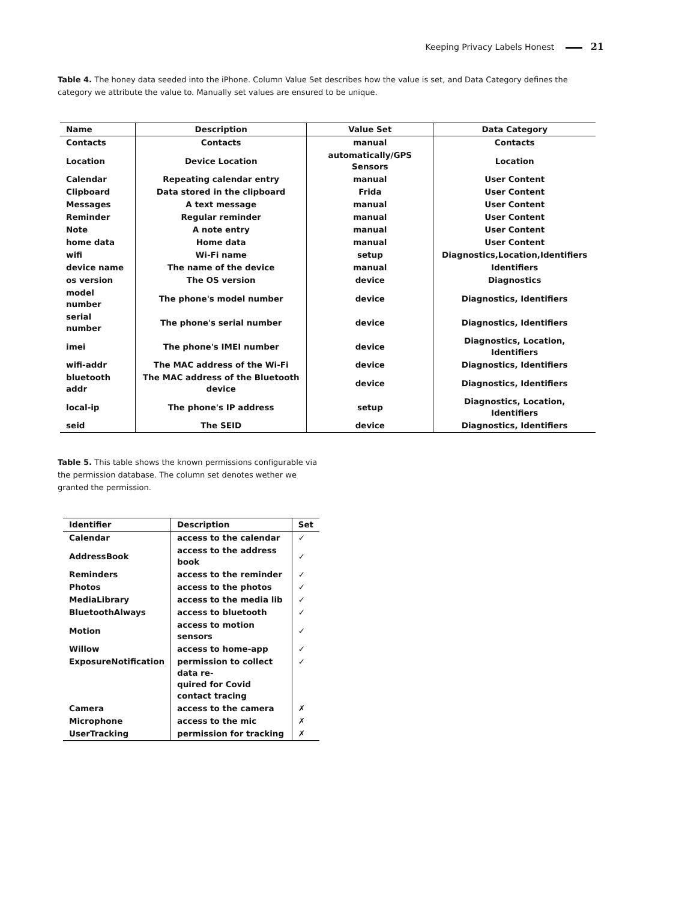Keeping Privacy Labels Honest 21
Table 4. The honey data seeded into the iPhone. Column Value Set describes how the value is set, and Data Category defines the category we attribute the value to. Manually set values are ensured to be unique.
| Name | Description | Value Set | Data Category |
| --- | --- | --- | --- |
| Contacts | Contacts | manual | Contacts |
| Location | Device Location | automatically/GPS Sensors | Location |
| Calendar | Repeating calendar entry | manual | User Content |
| Clipboard | Data stored in the clipboard | Frida | User Content |
| Messages | A text message | manual | User Content |
| Reminder | Regular reminder | manual | User Content |
| Note | A note entry | manual | User Content |
| home data | Home data | manual | User Content |
| wifi | Wi-Fi name | setup | Diagnostics,Location,Identifiers |
| device name | The name of the device | manual | Identifiers |
| os version | The OS version | device | Diagnostics |
| model number | The phone's model number | device | Diagnostics, Identifiers |
| serial number | The phone's serial number | device | Diagnostics, Identifiers |
| imei | The phone's IMEI number | device | Diagnostics, Location, Identifiers |
| wifi-addr | The MAC address of the Wi-Fi | device | Diagnostics, Identifiers |
| bluetooth addr | The MAC address of the Bluetooth device | device | Diagnostics, Identifiers |
| local-ip | The phone's IP address | setup | Diagnostics, Location, Identifiers |
| seid | The SEID | device | Diagnostics, Identifiers |
Table 5. This table shows the known permissions configurable via the permission database. The column set denotes wether we granted the permission.
| Identifier | Description | Set |
| --- | --- | --- |
| Calendar | access to the calendar | ✓ |
| AddressBook | access to the address book | ✓ |
| Reminders | access to the reminder | ✓ |
| Photos | access to the photos | ✓ |
| MediaLibrary | access to the media lib | ✓ |
| BluetoothAlways | access to bluetooth | ✓ |
| Motion | access to motion sensors | ✓ |
| Willow | access to home-app | ✓ |
| ExposureNotification | permission to collect data re- quired for Covid contact tracing | ✓ |
| Camera | access to the camera | ✗ |
| Microphone | access to the mic | ✗ |
| UserTracking | permission for tracking | ✗ |